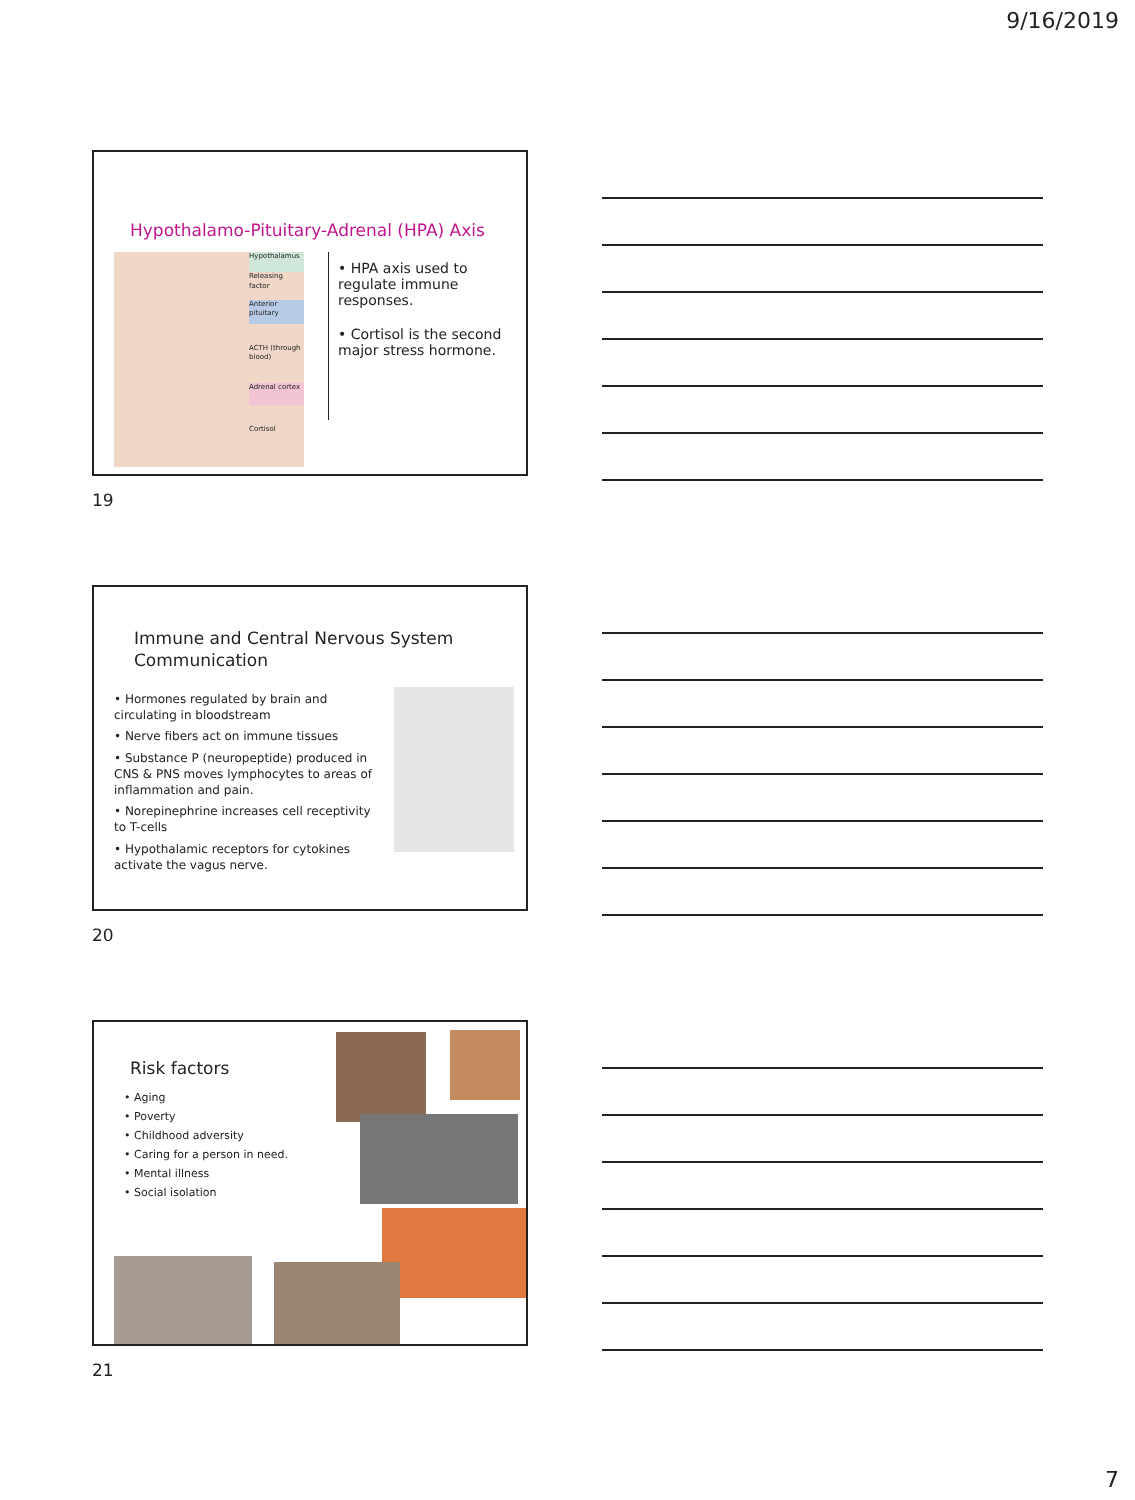9/16/2019
Hypothalamo-Pituitary-Adrenal (HPA) Axis
Hypothalamus
Releasing factor
Anterior pituitary
ACTH (through blood)
Adrenal cortex
Cortisol
• HPA axis used to regulate immune responses.
• Cortisol is the second major stress hormone.
19
Immune and Central Nervous System
Communication
• Hormones regulated by brain and circulating in bloodstream
• Nerve fibers act on immune tissues
• Substance P (neuropeptide) produced in CNS & PNS moves lymphocytes to areas of inflammation and pain.
• Norepinephrine increases cell receptivity to T-cells
• Hypothalamic receptors for cytokines activate the vagus nerve.
20
Risk factors
• Aging
• Poverty
• Childhood adversity
• Caring for a person in need.
• Mental illness
• Social isolation
21
7